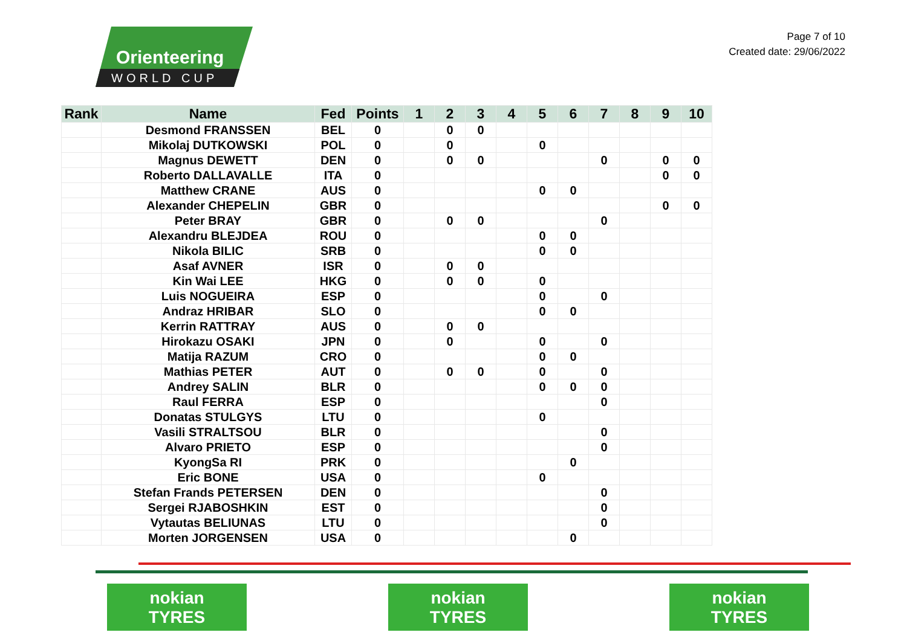Orienteering
WORLD CUP
Page 7 of 10
Created date: 29/06/2022
| Rank | Name | Fed | Points | 1 | 2 | 3 | 4 | 5 | 6 | 7 | 8 | 9 | 10 |
| --- | --- | --- | --- | --- | --- | --- | --- | --- | --- | --- | --- | --- | --- |
| | Desmond FRANSSEN | BEL | 0 | | 0 | 0 | | | | | | | |
| | Mikolaj DUTKOWSKI | POL | 0 | | 0 | | | 0 | | | | | |
| | Magnus DEWETT | DEN | 0 | | 0 | 0 | | | | 0 | | 0 | 0 |
| | Roberto DALLAVALLE | ITA | 0 | | | | | | | | | 0 | 0 |
| | Matthew CRANE | AUS | 0 | | | | | 0 | 0 | | | | |
| | Alexander CHEPELIN | GBR | 0 | | | | | | | | | 0 | 0 |
| | Peter BRAY | GBR | 0 | | 0 | 0 | | | | 0 | | | |
| | Alexandru BLEJDEA | ROU | 0 | | | | | 0 | 0 | | | | |
| | Nikola BILIC | SRB | 0 | | | | | 0 | 0 | | | | |
| | Asaf AVNER | ISR | 0 | | 0 | 0 | | | | | | | |
| | Kin Wai LEE | HKG | 0 | | 0 | 0 | | 0 | | | | | |
| | Luis NOGUEIRA | ESP | 0 | | | | | 0 | | 0 | | | |
| | Andraz HRIBAR | SLO | 0 | | | | | 0 | 0 | | | | |
| | Kerrin RATTRAY | AUS | 0 | | 0 | 0 | | | | | | | |
| | Hirokazu OSAKI | JPN | 0 | | 0 | | | 0 | | 0 | | | |
| | Matija RAZUM | CRO | 0 | | | | | 0 | 0 | | | | |
| | Mathias PETER | AUT | 0 | | 0 | 0 | | 0 | | 0 | | | |
| | Andrey SALIN | BLR | 0 | | | | | 0 | 0 | 0 | | | |
| | Raul FERRA | ESP | 0 | | | | | | | 0 | | | |
| | Donatas STULGYS | LTU | 0 | | | | | 0 | | | | | |
| | Vasili STRALTSOU | BLR | 0 | | | | | | | 0 | | | |
| | Alvaro PRIETO | ESP | 0 | | | | | | | 0 | | | |
| | KyongSa RI | PRK | 0 | | | | | | 0 | | | | |
| | Eric BONE | USA | 0 | | | | | 0 | | | | | |
| | Stefan Frands PETERSEN | DEN | 0 | | | | | | | 0 | | | |
| | Sergei RJABOSHKIN | EST | 0 | | | | | | | 0 | | | |
| | Vytautas BELIUNAS | LTU | 0 | | | | | | | 0 | | | |
| | Morten JORGENSEN | USA | 0 | | | | | | 0 | | | | |
nokian
TYRES
nokian
TYRES
nokian
TYRES